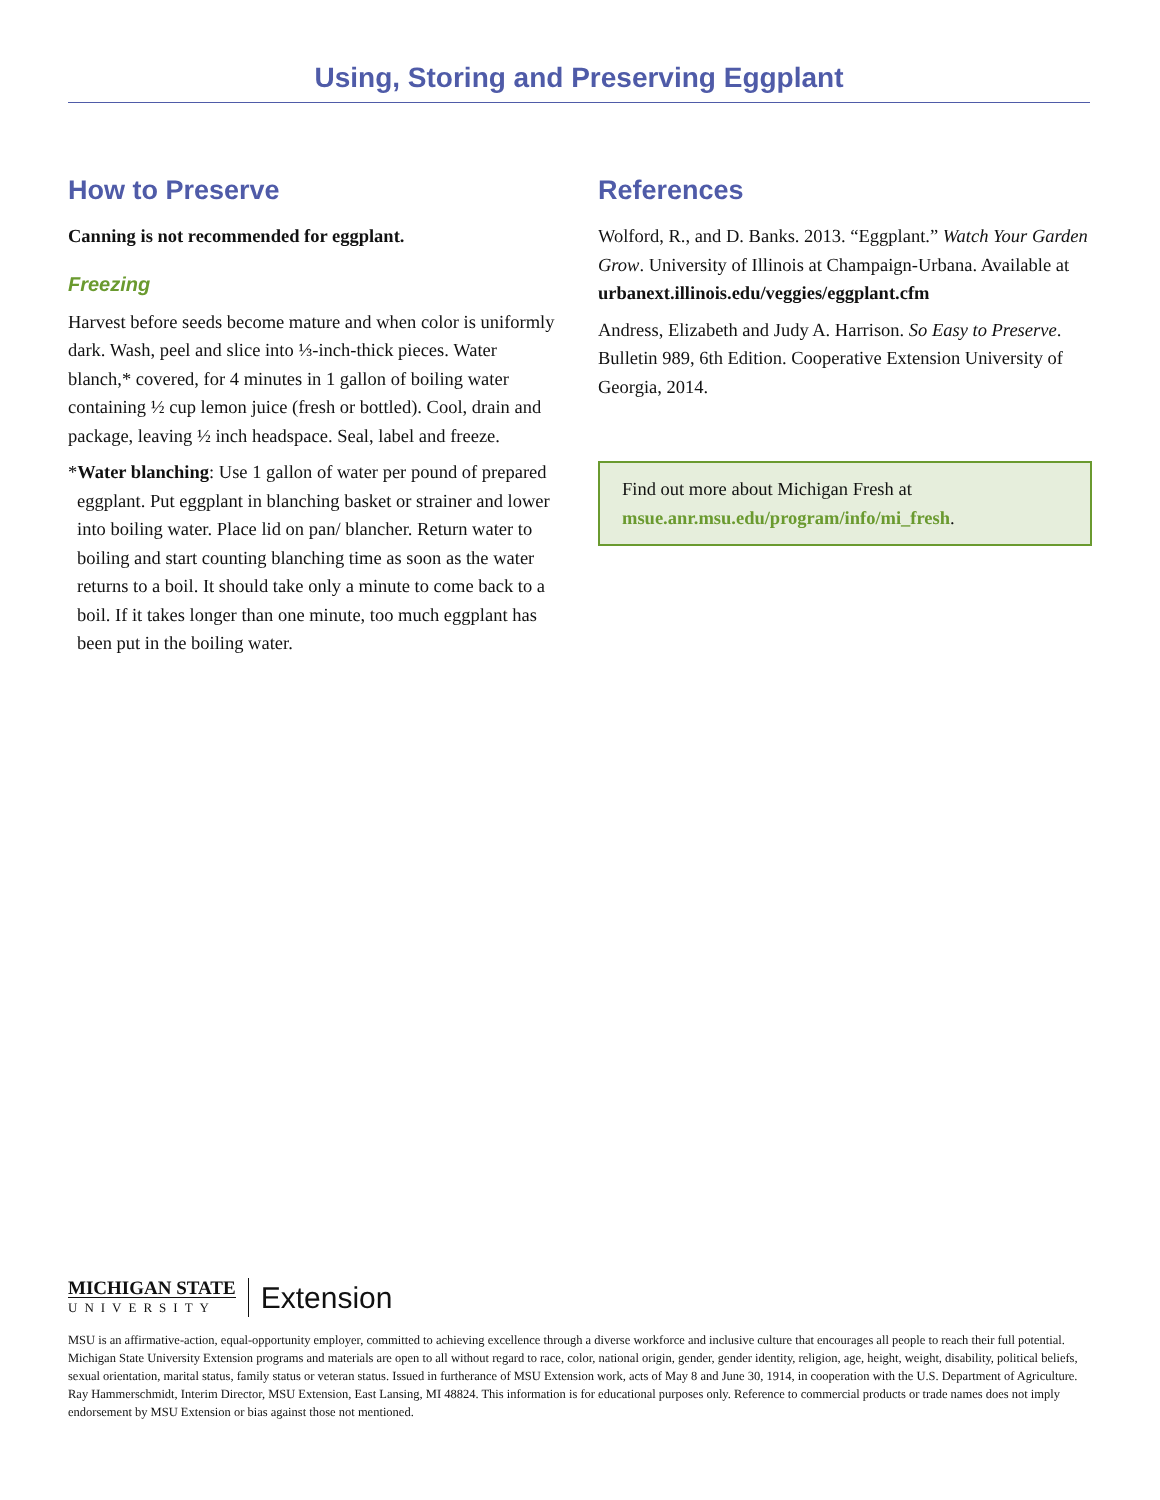Using, Storing and Preserving Eggplant
How to Preserve
Canning is not recommended for eggplant.
Freezing
Harvest before seeds become mature and when color is uniformly dark. Wash, peel and slice into ⅓-inch-thick pieces. Water blanch,* covered, for 4 minutes in 1 gallon of boiling water containing ½ cup lemon juice (fresh or bottled). Cool, drain and package, leaving ½ inch headspace. Seal, label and freeze.
*Water blanching: Use 1 gallon of water per pound of prepared eggplant. Put eggplant in blanching basket or strainer and lower into boiling water. Place lid on pan/ blancher. Return water to boiling and start counting blanching time as soon as the water returns to a boil. It should take only a minute to come back to a boil. If it takes longer than one minute, too much eggplant has been put in the boiling water.
References
Wolford, R., and D. Banks. 2013. “Eggplant.” Watch Your Garden Grow. University of Illinois at Champaign-Urbana. Available at urbanext.illinois.edu/veggies/eggplant.cfm
Andress, Elizabeth and Judy A. Harrison. So Easy to Preserve. Bulletin 989, 6th Edition. Cooperative Extension University of Georgia, 2014.
Find out more about Michigan Fresh at msue.anr.msu.edu/program/info/mi_fresh.
MICHIGAN STATE
UNIVERSITY
Extension
MSU is an affirmative-action, equal-opportunity employer, committed to achieving excellence through a diverse workforce and inclusive culture that encourages all people to reach their full potential. Michigan State University Extension programs and materials are open to all without regard to race, color, national origin, gender, gender identity, religion, age, height, weight, disability, political beliefs, sexual orientation, marital status, family status or veteran status. Issued in furtherance of MSU Extension work, acts of May 8 and June 30, 1914, in cooperation with the U.S. Department of Agriculture. Ray Hammerschmidt, Interim Director, MSU Extension, East Lansing, MI 48824. This information is for educational purposes only. Reference to commercial products or trade names does not imply endorsement by MSU Extension or bias against those not mentioned.